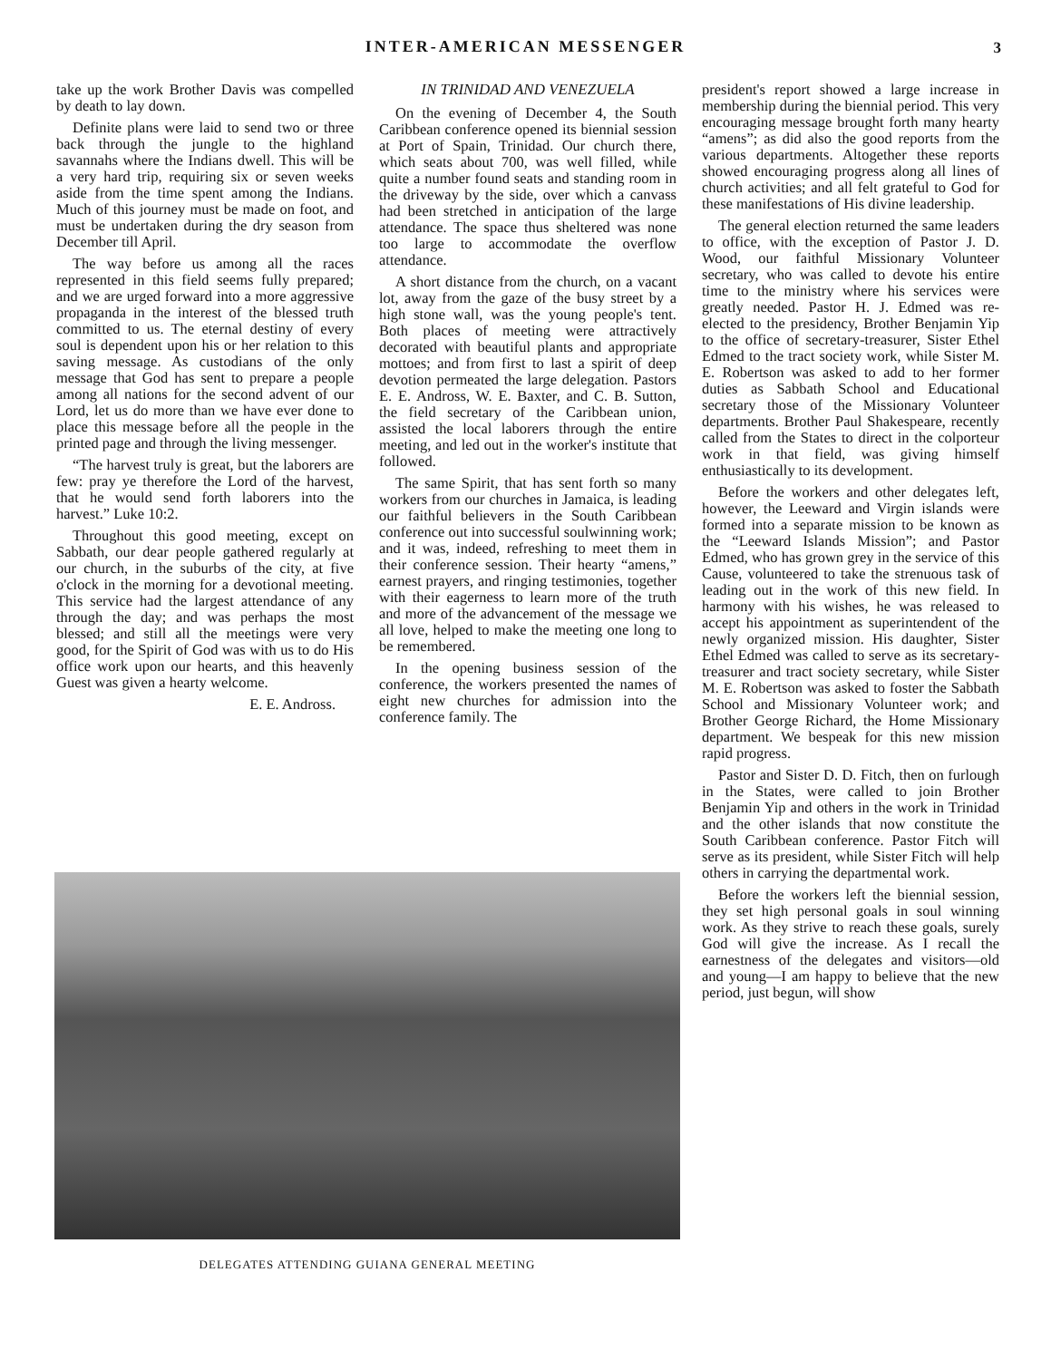INTER-AMERICAN MESSENGER 3
take up the work Brother Davis was compelled by death to lay down.
Definite plans were laid to send two or three back through the jungle to the highland savannahs where the Indians dwell. This will be a very hard trip, requiring six or seven weeks aside from the time spent among the Indians. Much of this journey must be made on foot, and must be undertaken during the dry season from December till April.
The way before us among all the races represented in this field seems fully prepared; and we are urged forward into a more aggressive propaganda in the interest of the blessed truth committed to us. The eternal destiny of every soul is dependent upon his or her relation to this saving message. As custodians of the only message that God has sent to prepare a people among all nations for the second advent of our Lord, let us do more than we have ever done to place this message before all the people in the printed page and through the living messenger.
“The harvest truly is great, but the laborers are few: pray ye therefore the Lord of the harvest, that he would send forth laborers into the harvest.” Luke 10:2.
Throughout this good meeting, except on Sabbath, our dear people gathered regularly at our church, in the suburbs of the city, at five o'clock in the morning for a devotional meeting. This service had the largest attendance of any through the day; and was perhaps the most blessed; and still all the meetings were very good, for the Spirit of God was with us to do His office work upon our hearts, and this heavenly Guest was given a hearty welcome.
E. E. Andross.
IN TRINIDAD AND VENEZUELA
On the evening of December 4, the South Caribbean conference opened its biennial session at Port of Spain, Trinidad. Our church there, which seats about 700, was well filled, while quite a number found seats and standing room in the driveway by the side, over which a canvass had been stretched in anticipation of the large attendance. The space thus sheltered was none too large to accommodate the overflow attendance.
A short distance from the church, on a vacant lot, away from the gaze of the busy street by a high stone wall, was the young people's tent. Both places of meeting were attractively decorated with beautiful plants and appropriate mottoes; and from first to last a spirit of deep devotion permeated the large delegation. Pastors E. E. Andross, W. E. Baxter, and C. B. Sutton, the field secretary of the Caribbean union, assisted the local laborers through the entire meeting, and led out in the worker's institute that followed.
The same Spirit, that has sent forth so many workers from our churches in Jamaica, is leading our faithful believers in the South Caribbean conference out into successful soulwinning work; and it was, indeed, refreshing to meet them in their conference session. Their hearty “amens,” earnest prayers, and ringing testimonies, together with their eagerness to learn more of the truth and more of the advancement of the message we all love, helped to make the meeting one long to be remembered.
In the opening business session of the conference, the workers presented the names of eight new churches for admission into the conference family. The
president's report showed a large increase in membership during the biennial period. This very encouraging message brought forth many hearty “amens”; as did also the good reports from the various departments. Altogether these reports showed encouraging progress along all lines of church activities; and all felt grateful to God for these manifestations of His divine leadership.
The general election returned the same leaders to office, with the exception of Pastor J. D. Wood, our faithful Missionary Volunteer secretary, who was called to devote his entire time to the ministry where his services were greatly needed. Pastor H. J. Edmed was re-elected to the presidency, Brother Benjamin Yip to the office of secretary-treasurer, Sister Ethel Edmed to the tract society work, while Sister M. E. Robertson was asked to add to her former duties as Sabbath School and Educational secretary those of the Missionary Volunteer departments. Brother Paul Shakespeare, recently called from the States to direct in the colporteur work in that field, was giving himself enthusiastically to its development.
Before the workers and other delegates left, however, the Leeward and Virgin islands were formed into a separate mission to be known as the “Leeward Islands Mission”; and Pastor Edmed, who has grown grey in the service of this Cause, volunteered to take the strenuous task of leading out in the work of this new field. In harmony with his wishes, he was released to accept his appointment as superintendent of the newly organized mission. His daughter, Sister Ethel Edmed was called to serve as its secretary-treasurer and tract society secretary, while Sister M. E. Robertson was asked to foster the Sabbath School and Missionary Volunteer work; and Brother George Richard, the Home Missionary department. We bespeak for this new mission rapid progress.
Pastor and Sister D. D. Fitch, then on furlough in the States, were called to join Brother Benjamin Yip and others in the work in Trinidad and the other islands that now constitute the South Caribbean conference. Pastor Fitch will serve as its president, while Sister Fitch will help others in carrying the departmental work.
Before the workers left the biennial session, they set high personal goals in soul winning work. As they strive to reach these goals, surely God will give the increase. As I recall the earnestness of the delegates and visitors—old and young—I am happy to believe that the new period, just begun, will show
DELEGATES ATTENDING GUIANA GENERAL MEETING